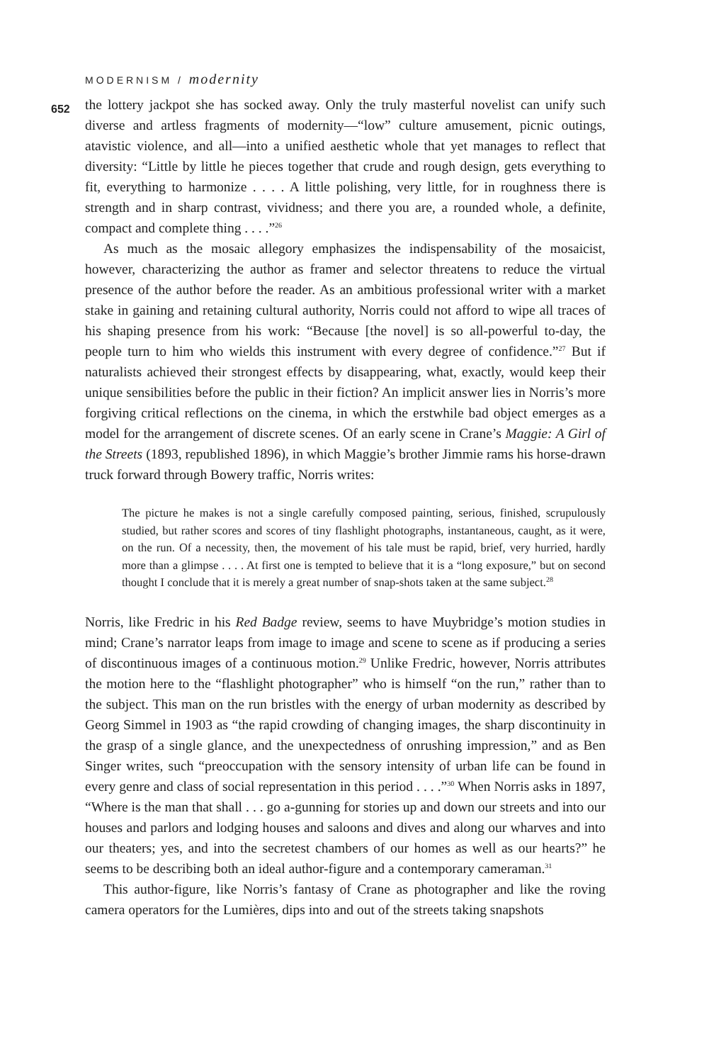MODERNISM / modernity
652
the lottery jackpot she has socked away. Only the truly masterful novelist can unify such diverse and artless fragments of modernity—“low” culture amusement, picnic outings, atavistic violence, and all—into a unified aesthetic whole that yet manages to reflect that diversity: “Little by little he pieces together that crude and rough design, gets everything to fit, everything to harmonize . . . . A little polishing, very little, for in roughness there is strength and in sharp contrast, vividness; and there you are, a rounded whole, a definite, compact and complete thing . . . .”<sup>26</sup>
As much as the mosaic allegory emphasizes the indispensability of the mosaicist, however, characterizing the author as framer and selector threatens to reduce the virtual presence of the author before the reader. As an ambitious professional writer with a market stake in gaining and retaining cultural authority, Norris could not afford to wipe all traces of his shaping presence from his work: “Because [the novel] is so all-powerful to-day, the people turn to him who wields this instrument with every degree of confidence.”<sup>27</sup> But if naturalists achieved their strongest effects by disappearing, what, exactly, would keep their unique sensibilities before the public in their fiction? An implicit answer lies in Norris’s more forgiving critical reflections on the cinema, in which the erstwhile bad object emerges as a model for the arrangement of discrete scenes. Of an early scene in Crane’s Maggie: A Girl of the Streets (1893, republished 1896), in which Maggie’s brother Jimmie rams his horse-drawn truck forward through Bowery traffic, Norris writes:
The picture he makes is not a single carefully composed painting, serious, finished, scrupulously studied, but rather scores and scores of tiny flashlight photographs, instantaneous, caught, as it were, on the run. Of a necessity, then, the movement of his tale must be rapid, brief, very hurried, hardly more than a glimpse . . . . At first one is tempted to believe that it is a “long exposure,” but on second thought I conclude that it is merely a great number of snap-shots taken at the same subject.<sup>28</sup>
Norris, like Fredric in his Red Badge review, seems to have Muybridge’s motion studies in mind; Crane’s narrator leaps from image to image and scene to scene as if producing a series of discontinuous images of a continuous motion.<sup>29</sup> Unlike Fredric, however, Norris attributes the motion here to the “flashlight photographer” who is himself “on the run,” rather than to the subject. This man on the run bristles with the energy of urban modernity as described by Georg Simmel in 1903 as “the rapid crowding of changing images, the sharp discontinuity in the grasp of a single glance, and the unexpectedness of onrushing impression,” and as Ben Singer writes, such “preoccupation with the sensory intensity of urban life can be found in every genre and class of social representation in this period . . . .”<sup>30</sup> When Norris asks in 1897, “Where is the man that shall . . . go a-gunning for stories up and down our streets and into our houses and parlors and lodging houses and saloons and dives and along our wharves and into our theaters; yes, and into the secretest chambers of our homes as well as our hearts?” he seems to be describing both an ideal author-figure and a contemporary cameraman.<sup>31</sup>
This author-figure, like Norris’s fantasy of Crane as photographer and like the roving camera operators for the Lumières, dips into and out of the streets taking snapshots